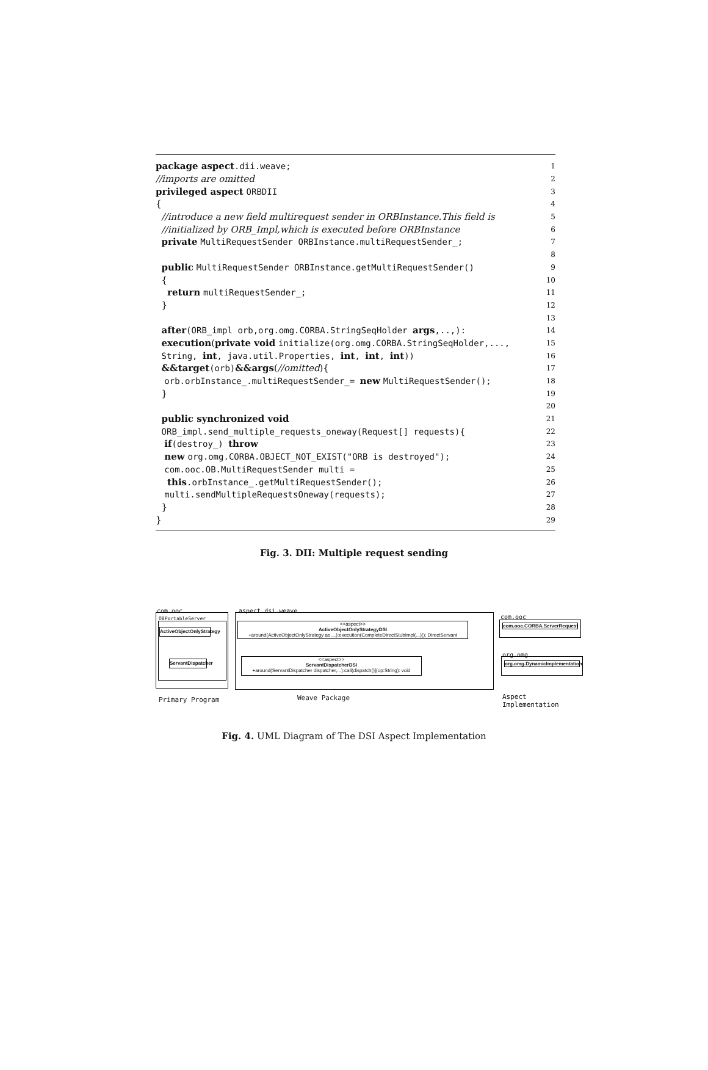package aspect.dii.weave; 1
//imports are omitted 2
privileged aspect ORBDII 3
{ 4
//introduce a new field multirequest sender in ORBInstance.This field is 5
//initialized by ORB_Impl,which is executed before ORBInstance 6
private MultiRequestSender ORBInstance.multiRequestSender_; 7
8
public MultiRequestSender ORBInstance.getMultiRequestSender() 9
{ 10
return multiRequestSender_; 11
} 12
13
after(ORB_impl orb,org.omg.CORBA.StringSeqHolder args,..,): 14
execution(private void initialize(org.omg.CORBA.StringSeqHolder,..., 15
String, int, java.util.Properties, int, int, int)) 16
&&target(orb)&&args(//omitted){ 17
orb.orbInstance_.multiRequestSender_= new MultiRequestSender(); 18
} 19
20
public synchronized void 21
ORB_impl.send_multiple_requests_oneway(Request[] requests){ 22
if(destroy_) throw 23
new org.omg.CORBA.OBJECT_NOT_EXIST("ORB is destroyed"); 24
com.ooc.OB.MultiRequestSender multi = 25
this.orbInstance_.getMultiRequestSender(); 26
multi.sendMultipleRequestsOneway(requests); 27
} 28
} 29
Fig. 3. DII: Multiple request sending
com.ooc
OBPortableServer
ActiveObjectOnlyStrategy
ServantDispatcher
aspect.dsi.weave
<<aspect>>
ActiveObjectOnlyStrategyDSI
+around(ActiveObjectOnlyStrategy ao,...):execution(CompleteDirectStubImpl(...)(); DirectServant
<<aspect>>
ServantDispatcherDSI
+around(ServantDispatcher dispatcher,...):call(dispatch()](op:String): void
com.ooc
com.ooc.CORBA.ServerRequest
org.omg
org.omg.DynamicImplementation
Primary Program Weave Package Aspect Implementation
Fig. 4. UML Diagram of The DSI Aspect Implementation